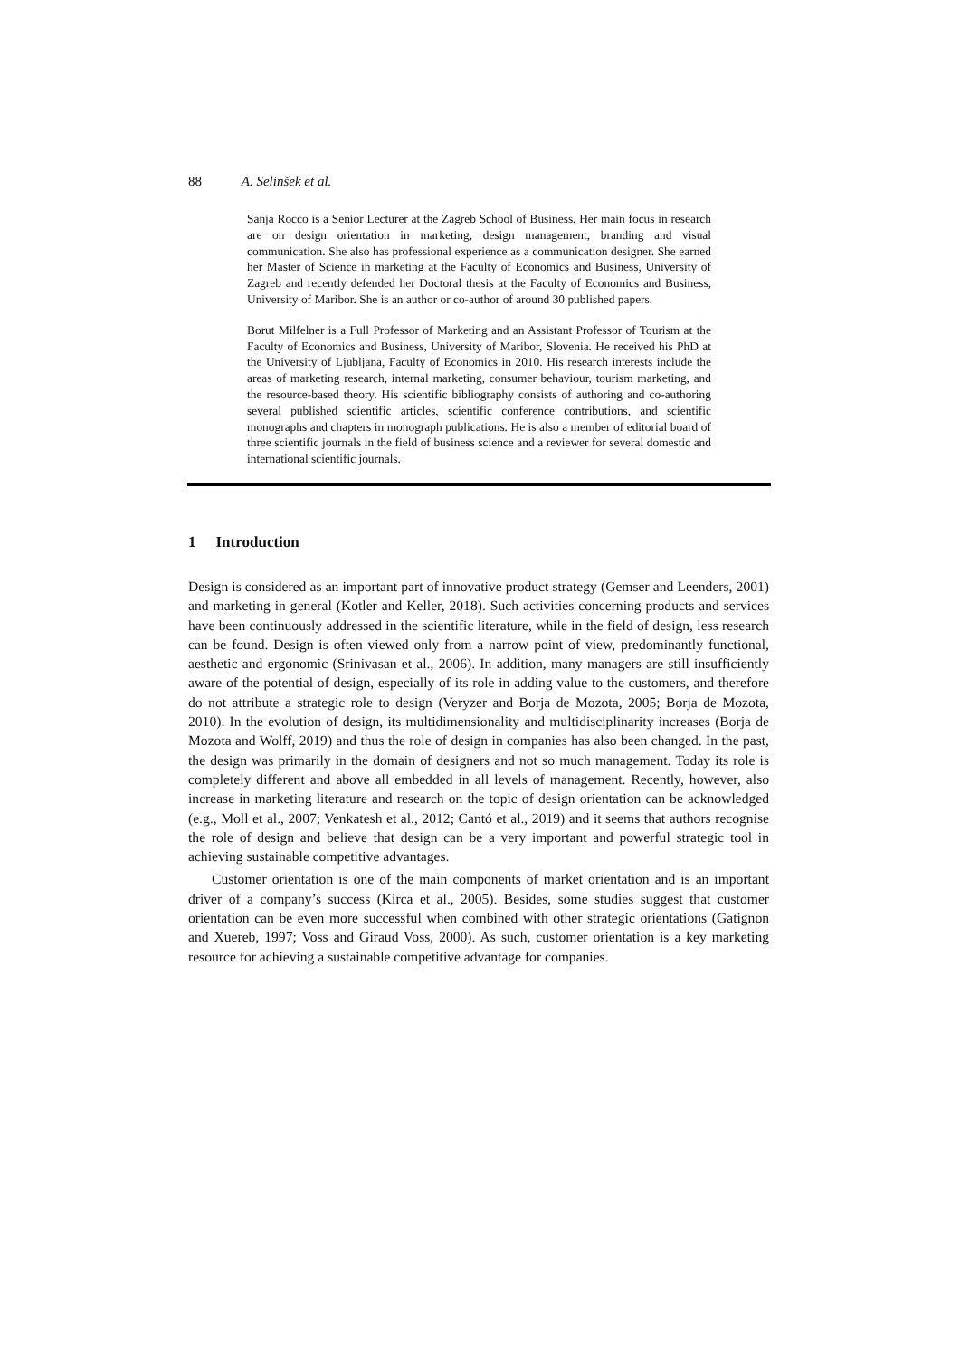88 A. Selinšek et al.
Sanja Rocco is a Senior Lecturer at the Zagreb School of Business. Her main focus in research are on design orientation in marketing, design management, branding and visual communication. She also has professional experience as a communication designer. She earned her Master of Science in marketing at the Faculty of Economics and Business, University of Zagreb and recently defended her Doctoral thesis at the Faculty of Economics and Business, University of Maribor. She is an author or co-author of around 30 published papers.
Borut Milfelner is a Full Professor of Marketing and an Assistant Professor of Tourism at the Faculty of Economics and Business, University of Maribor, Slovenia. He received his PhD at the University of Ljubljana, Faculty of Economics in 2010. His research interests include the areas of marketing research, internal marketing, consumer behaviour, tourism marketing, and the resource-based theory. His scientific bibliography consists of authoring and co-authoring several published scientific articles, scientific conference contributions, and scientific monographs and chapters in monograph publications. He is also a member of editorial board of three scientific journals in the field of business science and a reviewer for several domestic and international scientific journals.
1 Introduction
Design is considered as an important part of innovative product strategy (Gemser and Leenders, 2001) and marketing in general (Kotler and Keller, 2018). Such activities concerning products and services have been continuously addressed in the scientific literature, while in the field of design, less research can be found. Design is often viewed only from a narrow point of view, predominantly functional, aesthetic and ergonomic (Srinivasan et al., 2006). In addition, many managers are still insufficiently aware of the potential of design, especially of its role in adding value to the customers, and therefore do not attribute a strategic role to design (Veryzer and Borja de Mozota, 2005; Borja de Mozota, 2010). In the evolution of design, its multidimensionality and multidisciplinarity increases (Borja de Mozota and Wolff, 2019) and thus the role of design in companies has also been changed. In the past, the design was primarily in the domain of designers and not so much management. Today its role is completely different and above all embedded in all levels of management. Recently, however, also increase in marketing literature and research on the topic of design orientation can be acknowledged (e.g., Moll et al., 2007; Venkatesh et al., 2012; Cantó et al., 2019) and it seems that authors recognise the role of design and believe that design can be a very important and powerful strategic tool in achieving sustainable competitive advantages.
Customer orientation is one of the main components of market orientation and is an important driver of a company’s success (Kirca et al., 2005). Besides, some studies suggest that customer orientation can be even more successful when combined with other strategic orientations (Gatignon and Xuereb, 1997; Voss and Giraud Voss, 2000). As such, customer orientation is a key marketing resource for achieving a sustainable competitive advantage for companies.